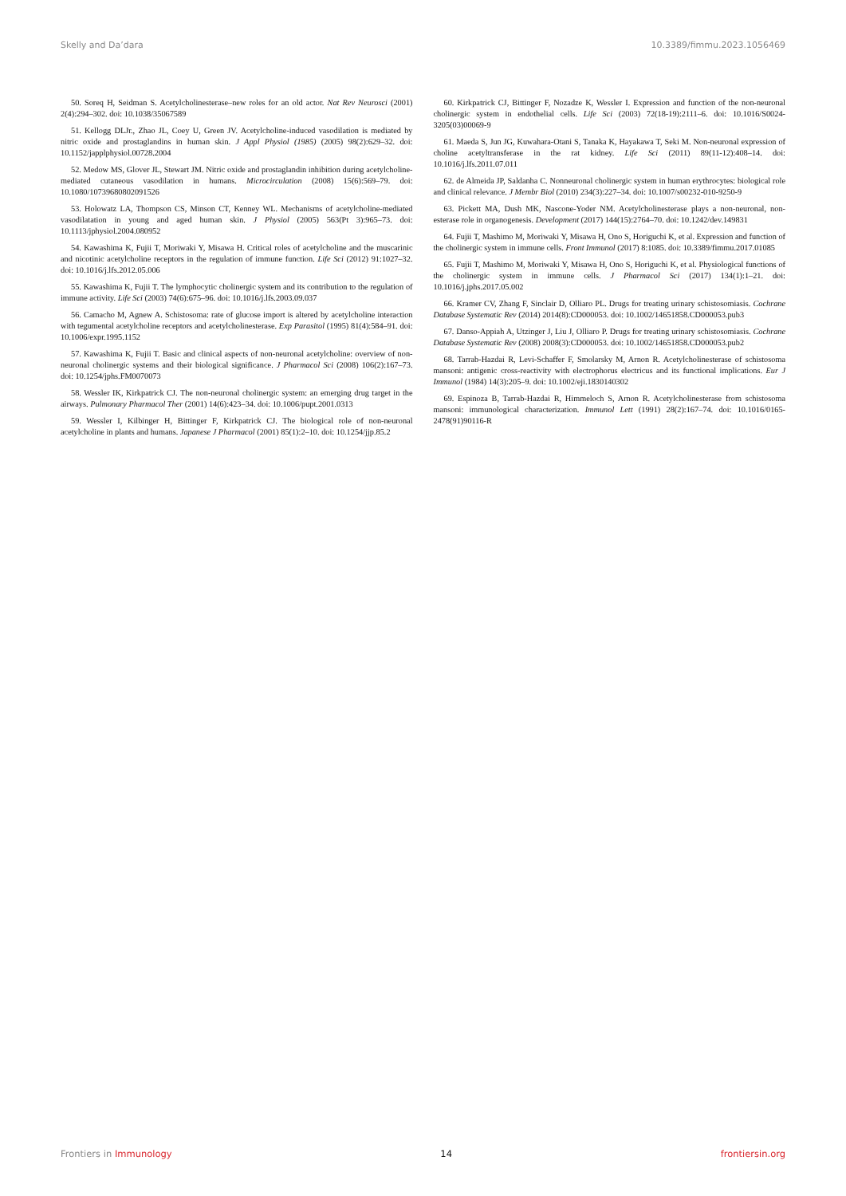Skelly and Da’dara 10.3389/fimmu.2023.1056469
50. Soreq H, Seidman S. Acetylcholinesterase–new roles for an old actor. Nat Rev Neurosci (2001) 2(4):294–302. doi: 10.1038/35067589
51. Kellogg DLJr., Zhao JL, Coey U, Green JV. Acetylcholine-induced vasodilation is mediated by nitric oxide and prostaglandins in human skin. J Appl Physiol (1985) (2005) 98(2):629–32. doi: 10.1152/japplphysiol.00728.2004
52. Medow MS, Glover JL, Stewart JM. Nitric oxide and prostaglandin inhibition during acetylcholine-mediated cutaneous vasodilation in humans. Microcirculation (2008) 15(6):569–79. doi: 10.1080/10739680802091526
53. Holowatz LA, Thompson CS, Minson CT, Kenney WL. Mechanisms of acetylcholine-mediated vasodilatation in young and aged human skin. J Physiol (2005) 563(Pt 3):965–73. doi: 10.1113/jphysiol.2004.080952
54. Kawashima K, Fujii T, Moriwaki Y, Misawa H. Critical roles of acetylcholine and the muscarinic and nicotinic acetylcholine receptors in the regulation of immune function. Life Sci (2012) 91:1027–32. doi: 10.1016/j.lfs.2012.05.006
55. Kawashima K, Fujii T. The lymphocytic cholinergic system and its contribution to the regulation of immune activity. Life Sci (2003) 74(6):675–96. doi: 10.1016/j.lfs.2003.09.037
56. Camacho M, Agnew A. Schistosoma: rate of glucose import is altered by acetylcholine interaction with tegumental acetylcholine receptors and acetylcholinesterase. Exp Parasitol (1995) 81(4):584–91. doi: 10.1006/expr.1995.1152
57. Kawashima K, Fujii T. Basic and clinical aspects of non-neuronal acetylcholine: overview of non-neuronal cholinergic systems and their biological significance. J Pharmacol Sci (2008) 106(2):167–73. doi: 10.1254/jphs.FM0070073
58. Wessler IK, Kirkpatrick CJ. The non-neuronal cholinergic system: an emerging drug target in the airways. Pulmonary Pharmacol Ther (2001) 14(6):423–34. doi: 10.1006/pupt.2001.0313
59. Wessler I, Kilbinger H, Bittinger F, Kirkpatrick CJ. The biological role of non-neuronal acetylcholine in plants and humans. Japanese J Pharmacol (2001) 85(1):2–10. doi: 10.1254/jjp.85.2
60. Kirkpatrick CJ, Bittinger F, Nozadze K, Wessler I. Expression and function of the non-neuronal cholinergic system in endothelial cells. Life Sci (2003) 72(18-19):2111–6. doi: 10.1016/S0024-3205(03)00069-9
61. Maeda S, Jun JG, Kuwahara-Otani S, Tanaka K, Hayakawa T, Seki M. Non-neuronal expression of choline acetyltransferase in the rat kidney. Life Sci (2011) 89(11-12):408–14. doi: 10.1016/j.lfs.2011.07.011
62. de Almeida JP, Saldanha C. Nonneuronal cholinergic system in human erythrocytes: biological role and clinical relevance. J Membr Biol (2010) 234(3):227–34. doi: 10.1007/s00232-010-9250-9
63. Pickett MA, Dush MK, Nascone-Yoder NM. Acetylcholinesterase plays a non-neuronal, non-esterase role in organogenesis. Development (2017) 144(15):2764–70. doi: 10.1242/dev.149831
64. Fujii T, Mashimo M, Moriwaki Y, Misawa H, Ono S, Horiguchi K, et al. Expression and function of the cholinergic system in immune cells. Front Immunol (2017) 8:1085. doi: 10.3389/fimmu.2017.01085
65. Fujii T, Mashimo M, Moriwaki Y, Misawa H, Ono S, Horiguchi K, et al. Physiological functions of the cholinergic system in immune cells. J Pharmacol Sci (2017) 134(1):1–21. doi: 10.1016/j.jphs.2017.05.002
66. Kramer CV, Zhang F, Sinclair D, Olliaro PL. Drugs for treating urinary schistosomiasis. Cochrane Database Systematic Rev (2014) 2014(8):CD000053. doi: 10.1002/14651858.CD000053.pub3
67. Danso-Appiah A, Utzinger J, Liu J, Olliaro P. Drugs for treating urinary schistosomiasis. Cochrane Database Systematic Rev (2008) 2008(3):CD000053. doi: 10.1002/14651858.CD000053.pub2
68. Tarrab-Hazdai R, Levi-Schaffer F, Smolarsky M, Arnon R. Acetylcholinesterase of schistosoma mansoni: antigenic cross-reactivity with electrophorus electricus and its functional implications. Eur J Immunol (1984) 14(3):205–9. doi: 10.1002/eji.1830140302
69. Espinoza B, Tarrab-Hazdai R, Himmeloch S, Arnon R. Acetylcholinesterase from schistosoma mansoni: immunological characterization. Immunol Lett (1991) 28(2):167–74. doi: 10.1016/0165-2478(91)90116-R
Frontiers in Immunology 14 frontiersin.org